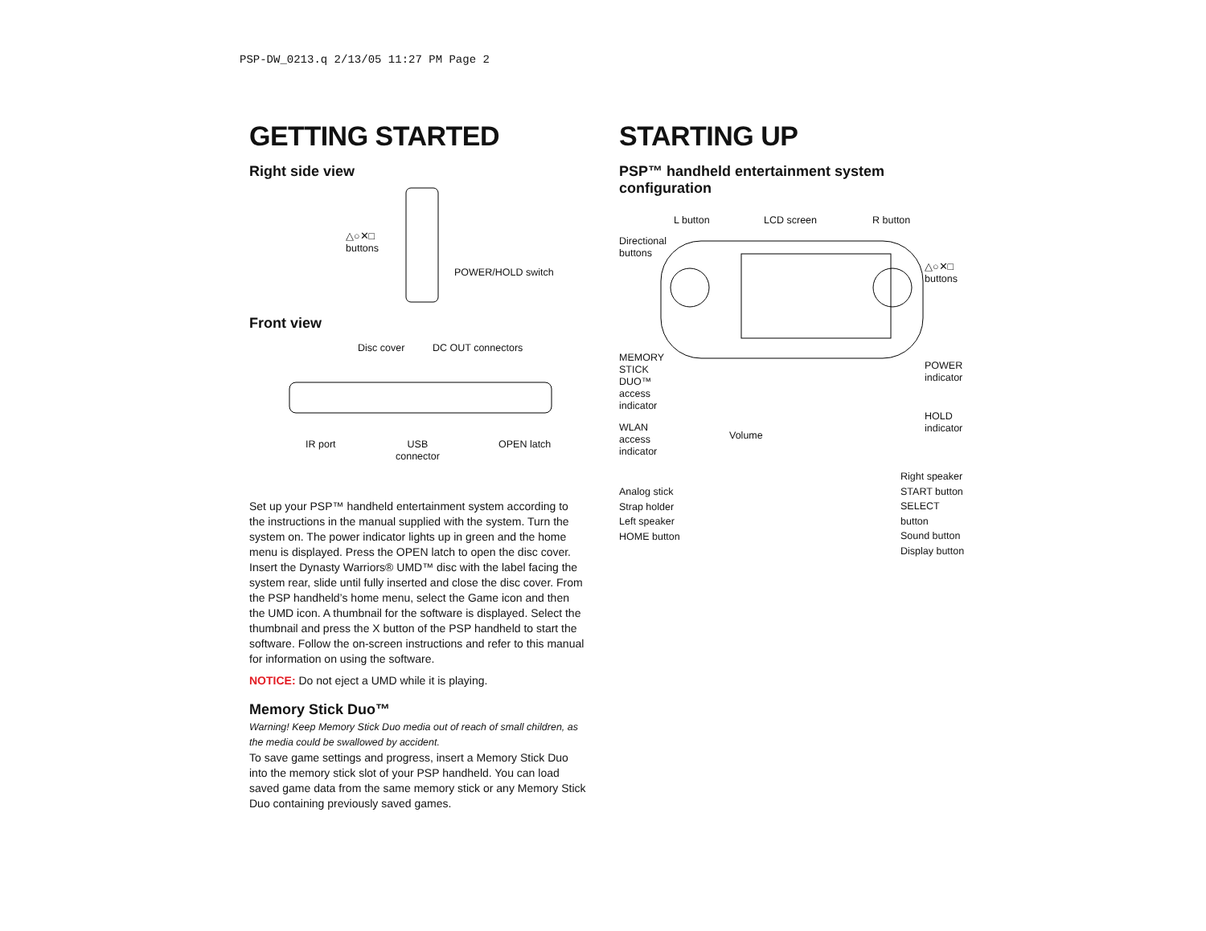PSP-DW_0213.q 2/13/05 11:27 PM Page 2
GETTING STARTED
Right side view
△○✕□
buttons
POWER/HOLD switch
Front view
Disc cover DC OUT connectors
IR port
USB
connector
OPEN latch
Set up your PSP™ handheld entertainment system according to the instructions in the manual supplied with the system. Turn the system on. The power indicator lights up in green and the home menu is displayed. Press the OPEN latch to open the disc cover. Insert the Dynasty Warriors® UMD™ disc with the label facing the system rear, slide until fully inserted and close the disc cover. From the PSP handheld’s home menu, select the Game icon and then the UMD icon. A thumbnail for the software is displayed. Select the thumbnail and press the X button of the PSP handheld to start the software. Follow the on-screen instructions and refer to this manual for information on using the software.
NOTICE: Do not eject a UMD while it is playing.
Memory Stick Duo™
Warning! Keep Memory Stick Duo media out of reach of small children, as the media could be swallowed by accident.
To save game settings and progress, insert a Memory Stick Duo into the memory stick slot of your PSP handheld. You can load saved game data from the same memory stick or any Memory Stick Duo containing previously saved games.
STARTING UP
PSP™ handheld entertainment system configuration
L button LCD screen R button
Directional
buttons
△○✕□
buttons
MEMORY
STICK
DUO™
access
indicator
POWER
indicator
Volume
HOLD
indicator
WLAN
access
indicator
Analog stick
Strap holder
Left speaker
HOME button
Right speaker
START button
SELECT button
Sound button
Display button